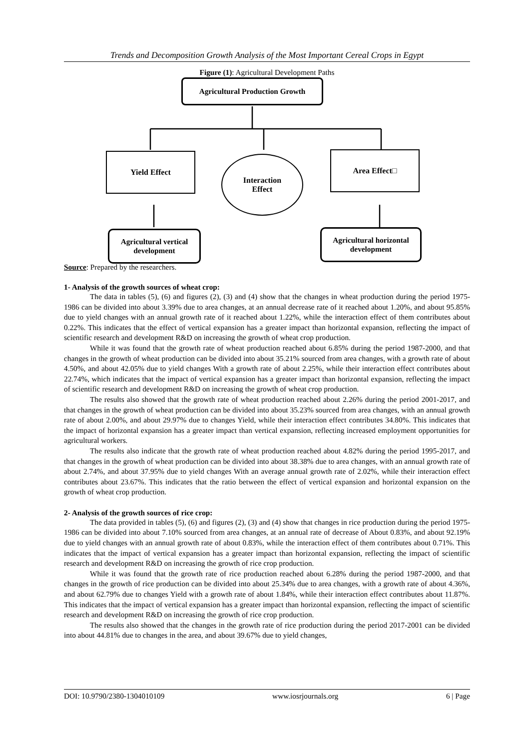Trends and Decomposition Growth Analysis of the Most Important Cereal Crops in Egypt
Figure (1): Agricultural Development Paths
Agricultural Production Growth
Yield Effect
Interaction
Effect
Area Effect□
Agricultural vertical
development
Agricultural horizontal
development
Source: Prepared by the researchers.
1- Analysis of the growth sources of wheat crop:
The data in tables (5), (6) and figures (2), (3) and (4) show that the changes in wheat production during the period 1975-1986 can be divided into about 3.39% due to area changes, at an annual decrease rate of it reached about 1.20%, and about 95.85% due to yield changes with an annual growth rate of it reached about 1.22%, while the interaction effect of them contributes about 0.22%. This indicates that the effect of vertical expansion has a greater impact than horizontal expansion, reflecting the impact of scientific research and development R&D on increasing the growth of wheat crop production.
While it was found that the growth rate of wheat production reached about 6.85% during the period 1987-2000, and that changes in the growth of wheat production can be divided into about 35.21% sourced from area changes, with a growth rate of about 4.50%, and about 42.05% due to yield changes With a growth rate of about 2.25%, while their interaction effect contributes about 22.74%, which indicates that the impact of vertical expansion has a greater impact than horizontal expansion, reflecting the impact of scientific research and development R&D on increasing the growth of wheat crop production.
The results also showed that the growth rate of wheat production reached about 2.26% during the period 2001-2017, and that changes in the growth of wheat production can be divided into about 35.23% sourced from area changes, with an annual growth rate of about 2.00%, and about 29.97% due to changes Yield, while their interaction effect contributes 34.80%. This indicates that the impact of horizontal expansion has a greater impact than vertical expansion, reflecting increased employment opportunities for agricultural workers.
The results also indicate that the growth rate of wheat production reached about 4.82% during the period 1995-2017, and that changes in the growth of wheat production can be divided into about 38.38% due to area changes, with an annual growth rate of about 2.74%, and about 37.95% due to yield changes With an average annual growth rate of 2.02%, while their interaction effect contributes about 23.67%. This indicates that the ratio between the effect of vertical expansion and horizontal expansion on the growth of wheat crop production.
2- Analysis of the growth sources of rice crop:
The data provided in tables (5), (6) and figures (2), (3) and (4) show that changes in rice production during the period 1975-1986 can be divided into about 7.10% sourced from area changes, at an annual rate of decrease of About 0.83%, and about 92.19% due to yield changes with an annual growth rate of about 0.83%, while the interaction effect of them contributes about 0.71%. This indicates that the impact of vertical expansion has a greater impact than horizontal expansion, reflecting the impact of scientific research and development R&D on increasing the growth of rice crop production.
While it was found that the growth rate of rice production reached about 6.28% during the period 1987-2000, and that changes in the growth of rice production can be divided into about 25.34% due to area changes, with a growth rate of about 4.36%, and about 62.79% due to changes Yield with a growth rate of about 1.84%, while their interaction effect contributes about 11.87%. This indicates that the impact of vertical expansion has a greater impact than horizontal expansion, reflecting the impact of scientific research and development R&D on increasing the growth of rice crop production.
The results also showed that the changes in the growth rate of rice production during the period 2017-2001 can be divided into about 44.81% due to changes in the area, and about 39.67% due to yield changes,
DOI: 10.9790/2380-1304010109 www.iosrjournals.org 6 | Page